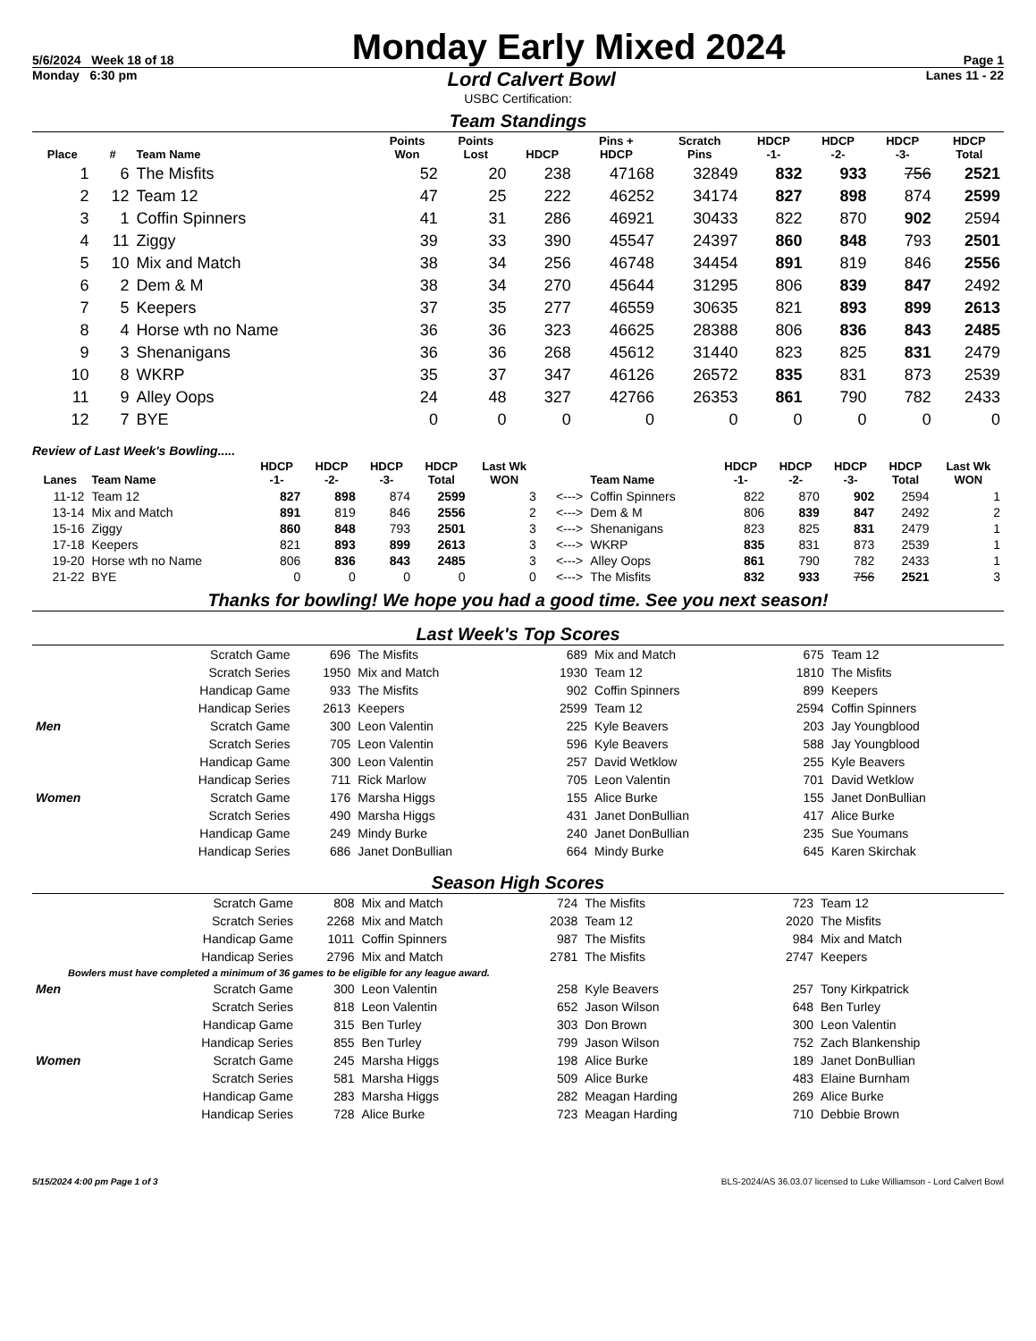5/6/2024 Week 18 of 18 Monday Early Mixed 2024 Page 1
Monday 6:30 pm Lord Calvert Bowl Lanes 11 - 22
USBC Certification:
Team Standings
| Place | # | Team Name | Points Won | Points Lost | HDCP | Pins + HDCP | Scratch Pins | HDCP -1- | HDCP -2- | HDCP -3- | HDCP Total |
| --- | --- | --- | --- | --- | --- | --- | --- | --- | --- | --- | --- |
| 1 | 6 | The Misfits | 52 | 20 | 238 | 47168 | 32849 | 832 | 933 | 756 | 2521 |
| 2 | 12 | Team 12 | 47 | 25 | 222 | 46252 | 34174 | 827 | 898 | 874 | 2599 |
| 3 | 1 | Coffin Spinners | 41 | 31 | 286 | 46921 | 30433 | 822 | 870 | 902 | 2594 |
| 4 | 11 | Ziggy | 39 | 33 | 390 | 45547 | 24397 | 860 | 848 | 793 | 2501 |
| 5 | 10 | Mix and Match | 38 | 34 | 256 | 46748 | 34454 | 891 | 819 | 846 | 2556 |
| 6 | 2 | Dem & M | 38 | 34 | 270 | 45644 | 31295 | 806 | 839 | 847 | 2492 |
| 7 | 5 | Keepers | 37 | 35 | 277 | 46559 | 30635 | 821 | 893 | 899 | 2613 |
| 8 | 4 | Horse wth no Name | 36 | 36 | 323 | 46625 | 28388 | 806 | 836 | 843 | 2485 |
| 9 | 3 | Shenanigans | 36 | 36 | 268 | 45612 | 31440 | 823 | 825 | 831 | 2479 |
| 10 | 8 | WKRP | 35 | 37 | 347 | 46126 | 26572 | 835 | 831 | 873 | 2539 |
| 11 | 9 | Alley Oops | 24 | 48 | 327 | 42766 | 26353 | 861 | 790 | 782 | 2433 |
| 12 | 7 | BYE | 0 | 0 | 0 | 0 | 0 | 0 | 0 | 0 | 0 |
Review of Last Week's Bowling.....
| Lanes | Team Name | HDCP -1- | HDCP -2- | HDCP -3- | HDCP Total | Last Wk WON | | Team Name | HDCP -1- | HDCP -2- | HDCP -3- | HDCP Total | Last Wk WON |
| --- | --- | --- | --- | --- | --- | --- | --- | --- | --- | --- | --- | --- | --- |
| 11-12 | Team 12 | 827 | 898 | 874 | 2599 | 3 | <---> | Coffin Spinners | 822 | 870 | 902 | 2594 | 1 |
| 13-14 | Mix and Match | 891 | 819 | 846 | 2556 | 2 | <---> | Dem & M | 806 | 839 | 847 | 2492 | 2 |
| 15-16 | Ziggy | 860 | 848 | 793 | 2501 | 3 | <---> | Shenanigans | 823 | 825 | 831 | 2479 | 1 |
| 17-18 | Keepers | 821 | 893 | 899 | 2613 | 3 | <---> | WKRP | 835 | 831 | 873 | 2539 | 1 |
| 19-20 | Horse wth no Name | 806 | 836 | 843 | 2485 | 3 | <---> | Alley Oops | 861 | 790 | 782 | 2433 | 1 |
| 21-22 | BYE | 0 | 0 | 0 | 0 | 0 | <---> | The Misfits | 832 | 933 | 756 | 2521 | 3 |
Thanks for bowling! We hope you had a good time. See you next season!
Last Week's Top Scores
| | Scratch Game | 696 | The Misfits | 689 | Mix and Match | 675 | Team 12 |
| | Scratch Series | 1950 | Mix and Match | 1930 | Team 12 | 1810 | The Misfits |
| | Handicap Game | 933 | The Misfits | 902 | Coffin Spinners | 899 | Keepers |
| | Handicap Series | 2613 | Keepers | 2599 | Team 12 | 2594 | Coffin Spinners |
| Men | Scratch Game | 300 | Leon Valentin | 225 | Kyle Beavers | 203 | Jay Youngblood |
| | Scratch Series | 705 | Leon Valentin | 596 | Kyle Beavers | 588 | Jay Youngblood |
| | Handicap Game | 300 | Leon Valentin | 257 | David Wetklow | 255 | Kyle Beavers |
| | Handicap Series | 711 | Rick Marlow | 705 | Leon Valentin | 701 | David Wetklow |
| Women | Scratch Game | 176 | Marsha Higgs | 155 | Alice Burke | 155 | Janet DonBullian |
| | Scratch Series | 490 | Marsha Higgs | 431 | Janet DonBullian | 417 | Alice Burke |
| | Handicap Game | 249 | Mindy Burke | 240 | Janet DonBullian | 235 | Sue Youmans |
| | Handicap Series | 686 | Janet DonBullian | 664 | Mindy Burke | 645 | Karen Skirchak |
Season High Scores
| | Scratch Game | 808 | Mix and Match | 724 | The Misfits | 723 | Team 12 |
| | Scratch Series | 2268 | Mix and Match | 2038 | Team 12 | 2020 | The Misfits |
| | Handicap Game | 1011 | Coffin Spinners | 987 | The Misfits | 984 | Mix and Match |
| | Handicap Series | 2796 | Mix and Match | 2781 | The Misfits | 2747 | Keepers |
| Bowlers must have completed a minimum of 36 games to be eligible for any league award. | | | | | | | |
| Men | Scratch Game | 300 | Leon Valentin | 258 | Kyle Beavers | 257 | Tony Kirkpatrick |
| | Scratch Series | 818 | Leon Valentin | 652 | Jason Wilson | 648 | Ben Turley |
| | Handicap Game | 315 | Ben Turley | 303 | Don Brown | 300 | Leon Valentin |
| | Handicap Series | 855 | Ben Turley | 799 | Jason Wilson | 752 | Zach Blankenship |
| Women | Scratch Game | 245 | Marsha Higgs | 198 | Alice Burke | 189 | Janet DonBullian |
| | Scratch Series | 581 | Marsha Higgs | 509 | Alice Burke | 483 | Elaine Burnham |
| | Handicap Game | 283 | Marsha Higgs | 282 | Meagan Harding | 269 | Alice Burke |
| | Handicap Series | 728 | Alice Burke | 723 | Meagan Harding | 710 | Debbie Brown |
5/15/2024 4:00 pm Page 1 of 3 BLS-2024/AS 36.03.07 licensed to Luke Williamson - Lord Calvert Bowl